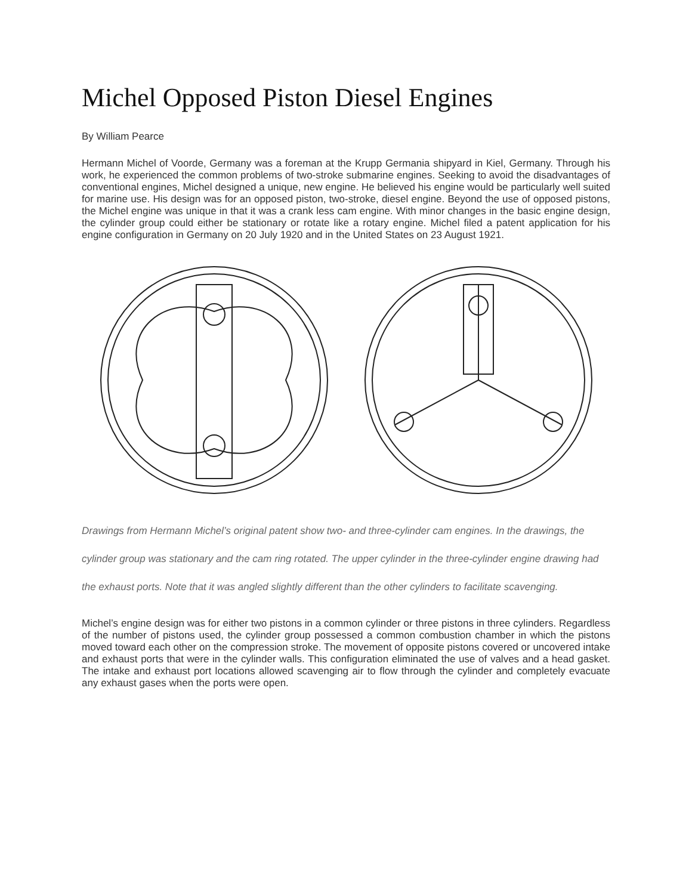Michel Opposed Piston Diesel Engines
By William Pearce
Hermann Michel of Voorde, Germany was a foreman at the Krupp Germania shipyard in Kiel, Germany. Through his work, he experienced the common problems of two-stroke submarine engines. Seeking to avoid the disadvantages of conventional engines, Michel designed a unique, new engine. He believed his engine would be particularly well suited for marine use. His design was for an opposed piston, two-stroke, diesel engine. Beyond the use of opposed pistons, the Michel engine was unique in that it was a crank less cam engine. With minor changes in the basic engine design, the cylinder group could either be stationary or rotate like a rotary engine. Michel filed a patent application for his engine configuration in Germany on 20 July 1920 and in the United States on 23 August 1921.
Drawings from Hermann Michel’s original patent show two- and three-cylinder cam engines. In the drawings, the cylinder group was stationary and the cam ring rotated. The upper cylinder in the three-cylinder engine drawing had the exhaust ports. Note that it was angled slightly different than the other cylinders to facilitate scavenging.
Michel’s engine design was for either two pistons in a common cylinder or three pistons in three cylinders. Regardless of the number of pistons used, the cylinder group possessed a common combustion chamber in which the pistons moved toward each other on the compression stroke. The movement of opposite pistons covered or uncovered intake and exhaust ports that were in the cylinder walls. This configuration eliminated the use of valves and a head gasket. The intake and exhaust port locations allowed scavenging air to flow through the cylinder and completely evacuate any exhaust gases when the ports were open.